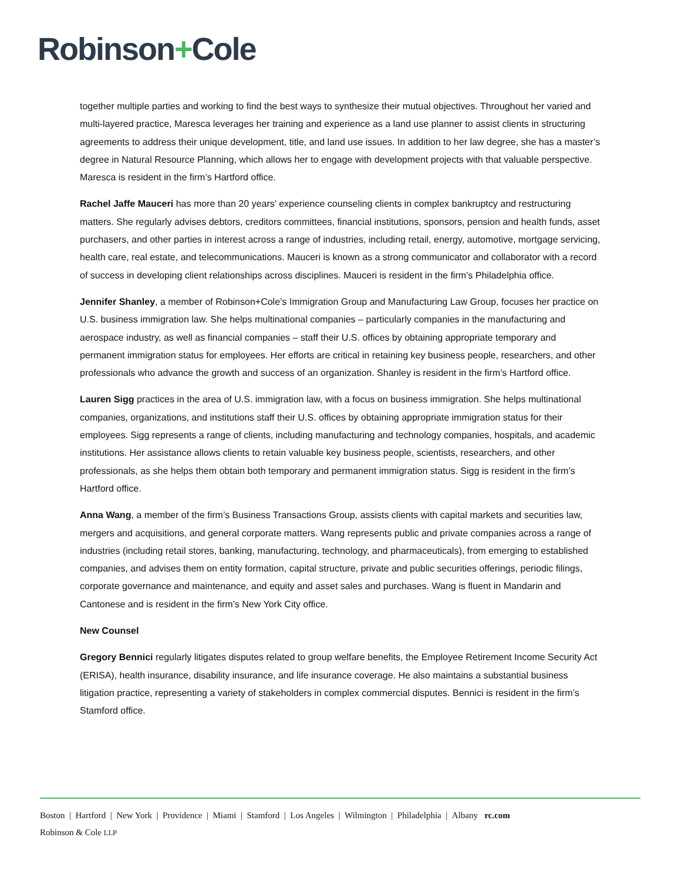Robinson+Cole
together multiple parties and working to find the best ways to synthesize their mutual objectives. Throughout her varied and multi-layered practice, Maresca leverages her training and experience as a land use planner to assist clients in structuring agreements to address their unique development, title, and land use issues. In addition to her law degree, she has a master’s degree in Natural Resource Planning, which allows her to engage with development projects with that valuable perspective. Maresca is resident in the firm’s Hartford office.
Rachel Jaffe Mauceri has more than 20 years’ experience counseling clients in complex bankruptcy and restructuring matters. She regularly advises debtors, creditors committees, financial institutions, sponsors, pension and health funds, asset purchasers, and other parties in interest across a range of industries, including retail, energy, automotive, mortgage servicing, health care, real estate, and telecommunications. Mauceri is known as a strong communicator and collaborator with a record of success in developing client relationships across disciplines. Mauceri is resident in the firm’s Philadelphia office.
Jennifer Shanley, a member of Robinson+Cole’s Immigration Group and Manufacturing Law Group, focuses her practice on U.S. business immigration law. She helps multinational companies – particularly companies in the manufacturing and aerospace industry, as well as financial companies – staff their U.S. offices by obtaining appropriate temporary and permanent immigration status for employees. Her efforts are critical in retaining key business people, researchers, and other professionals who advance the growth and success of an organization. Shanley is resident in the firm’s Hartford office.
Lauren Sigg practices in the area of U.S. immigration law, with a focus on business immigration. She helps multinational companies, organizations, and institutions staff their U.S. offices by obtaining appropriate immigration status for their employees. Sigg represents a range of clients, including manufacturing and technology companies, hospitals, and academic institutions. Her assistance allows clients to retain valuable key business people, scientists, researchers, and other professionals, as she helps them obtain both temporary and permanent immigration status. Sigg is resident in the firm’s Hartford office.
Anna Wang, a member of the firm’s Business Transactions Group, assists clients with capital markets and securities law, mergers and acquisitions, and general corporate matters. Wang represents public and private companies across a range of industries (including retail stores, banking, manufacturing, technology, and pharmaceuticals), from emerging to established companies, and advises them on entity formation, capital structure, private and public securities offerings, periodic filings, corporate governance and maintenance, and equity and asset sales and purchases. Wang is fluent in Mandarin and Cantonese and is resident in the firm’s New York City office.
New Counsel
Gregory Bennici regularly litigates disputes related to group welfare benefits, the Employee Retirement Income Security Act (ERISA), health insurance, disability insurance, and life insurance coverage. He also maintains a substantial business litigation practice, representing a variety of stakeholders in complex commercial disputes. Bennici is resident in the firm’s Stamford office.
Boston | Hartford | New York | Providence | Miami | Stamford | Los Angeles | Wilmington | Philadelphia | Albany rc.com
Robinson & Cole LLP